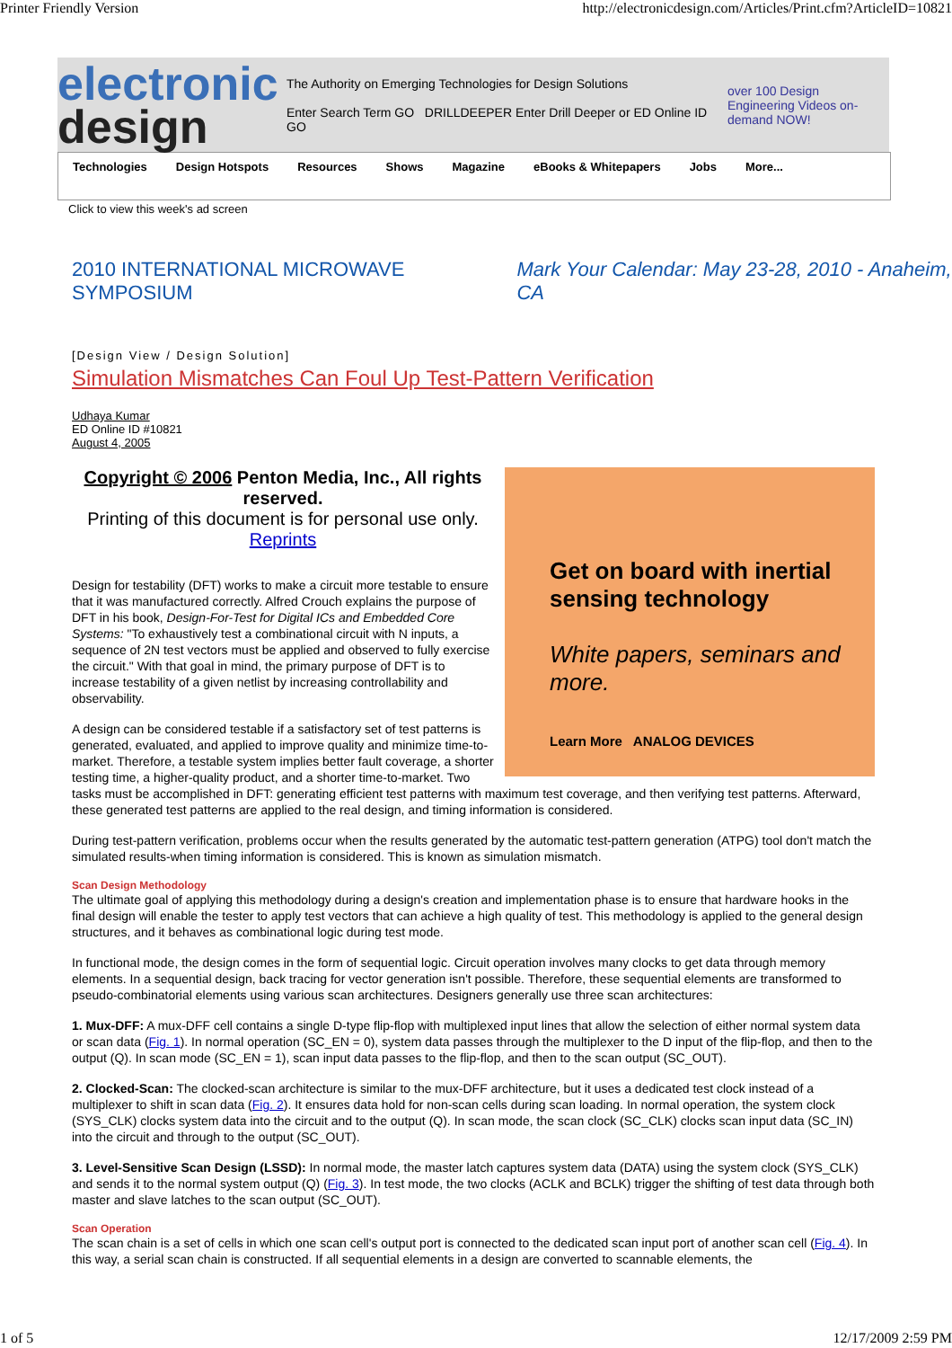Printer Friendly Version http://electronicdesign.com/Articles/Print.cfm?ArticleID=10821
electronic
design
The Authority on Emerging Technologies for Design Solutions
Enter Search Term GO DRILLDEEPER Enter Drill Deeper or ED Online ID GO
over 100 Design Engineering Videos on-demand NOW!
Technologies Design Hotspots Resources Shows Magazine eBooks & Whitepapers Jobs More...
Click to view this week's ad screen
2010 INTERNATIONAL MICROWAVE SYMPOSIUM Mark Your Calendar: May 23-28, 2010 - Anaheim, CA
[Design View / Design Solution]
Simulation Mismatches Can Foul Up Test-Pattern Verification
Udhaya Kumar
ED Online ID #10821
August 4, 2005
Get on board with inertial sensing technology
White papers, seminars and more.
Learn More ANALOG DEVICES
Copyright © 2006 Penton Media, Inc., All rights reserved.
Printing of this document is for personal use only.
Reprints
Design for testability (DFT) works to make a circuit more testable to ensure that it was manufactured correctly. Alfred Crouch explains the purpose of DFT in his book, Design-For-Test for Digital ICs and Embedded Core Systems: "To exhaustively test a combinational circuit with N inputs, a sequence of 2N test vectors must be applied and observed to fully exercise the circuit." With that goal in mind, the primary purpose of DFT is to increase testability of a given netlist by increasing controllability and observability.
A design can be considered testable if a satisfactory set of test patterns is generated, evaluated, and applied to improve quality and minimize time-to-market. Therefore, a testable system implies better fault coverage, a shorter testing time, a higher-quality product, and a shorter time-to-market. Two tasks must be accomplished in DFT: generating efficient test patterns with maximum test coverage, and then verifying test patterns. Afterward, these generated test patterns are applied to the real design, and timing information is considered.
During test-pattern verification, problems occur when the results generated by the automatic test-pattern generation (ATPG) tool don't match the simulated results-when timing information is considered. This is known as simulation mismatch.
Scan Design Methodology
The ultimate goal of applying this methodology during a design's creation and implementation phase is to ensure that hardware hooks in the final design will enable the tester to apply test vectors that can achieve a high quality of test. This methodology is applied to the general design structures, and it behaves as combinational logic during test mode.
In functional mode, the design comes in the form of sequential logic. Circuit operation involves many clocks to get data through memory elements. In a sequential design, back tracing for vector generation isn't possible. Therefore, these sequential elements are transformed to pseudo-combinatorial elements using various scan architectures. Designers generally use three scan architectures:
1. Mux-DFF: A mux-DFF cell contains a single D-type flip-flop with multiplexed input lines that allow the selection of either normal system data or scan data (Fig. 1). In normal operation (SC_EN = 0), system data passes through the multiplexer to the D input of the flip-flop, and then to the output (Q). In scan mode (SC_EN = 1), scan input data passes to the flip-flop, and then to the scan output (SC_OUT).
2. Clocked-Scan: The clocked-scan architecture is similar to the mux-DFF architecture, but it uses a dedicated test clock instead of a multiplexer to shift in scan data (Fig. 2). It ensures data hold for non-scan cells during scan loading. In normal operation, the system clock (SYS_CLK) clocks system data into the circuit and to the output (Q). In scan mode, the scan clock (SC_CLK) clocks scan input data (SC_IN) into the circuit and through to the output (SC_OUT).
3. Level-Sensitive Scan Design (LSSD): In normal mode, the master latch captures system data (DATA) using the system clock (SYS_CLK) and sends it to the normal system output (Q) (Fig. 3). In test mode, the two clocks (ACLK and BCLK) trigger the shifting of test data through both master and slave latches to the scan output (SC_OUT).
Scan Operation
The scan chain is a set of cells in which one scan cell's output port is connected to the dedicated scan input port of another scan cell (Fig. 4). In this way, a serial scan chain is constructed. If all sequential elements in a design are converted to scannable elements, the
1 of 5 12/17/2009 2:59 PM